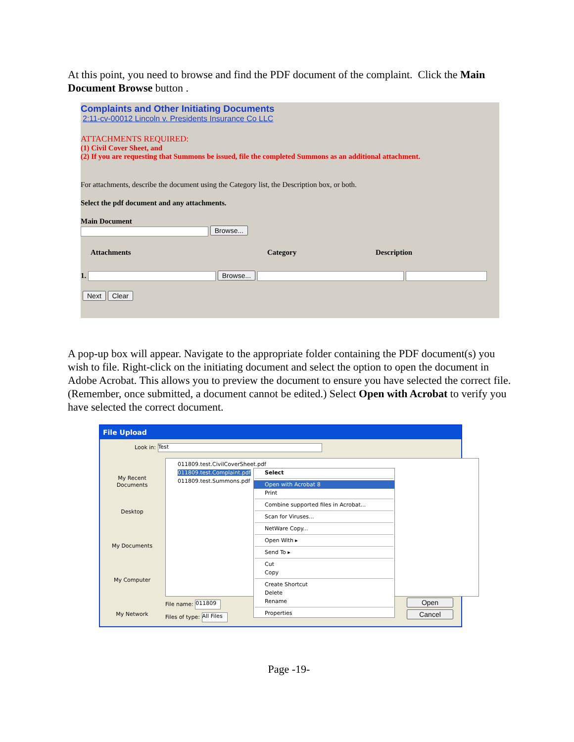At this point, you need to browse and find the PDF document of the complaint. Click the Main Document Browse button .
Complaints and Other Initiating Documents
2:11-cv-00012 Lincoln v. Presidents Insurance Co LLC
ATTACHMENTS REQUIRED:
(1) Civil Cover Sheet, and
(2) If you are requesting that Summons be issued, file the completed Summons as an additional attachment.
For attachments, describe the document using the Category list, the Description box, or both.
Select the pdf document and any attachments.
Main Document
Browse...
Attachments Category Description
1. Browse...
Next Clear
A pop-up box will appear. Navigate to the appropriate folder containing the PDF document(s) you wish to file. Right-click on the initiating document and select the option to open the document in Adobe Acrobat. This allows you to preview the document to ensure you have selected the correct file. (Remember, once submitted, a document cannot be edited.) Select Open with Acrobat to verify you have selected the correct document.
File Upload
Look in: Test
My Recent Documents
Desktop
My Documents
My Computer
My Network
011809.test.CivilCoverSheet.pdf
011809.test.Complaint.pdf
011809.test.Summons.pdf
File name: 011809
Files of type: All Files
Open
Cancel
Select
Open with Acrobat 8
Print
Combine supported files in Acrobat...
Scan for Viruses...
NetWare Copy...
Open With ▸
Send To ▸
Cut
Copy
Create Shortcut
Delete
Rename
Properties
Page -19-